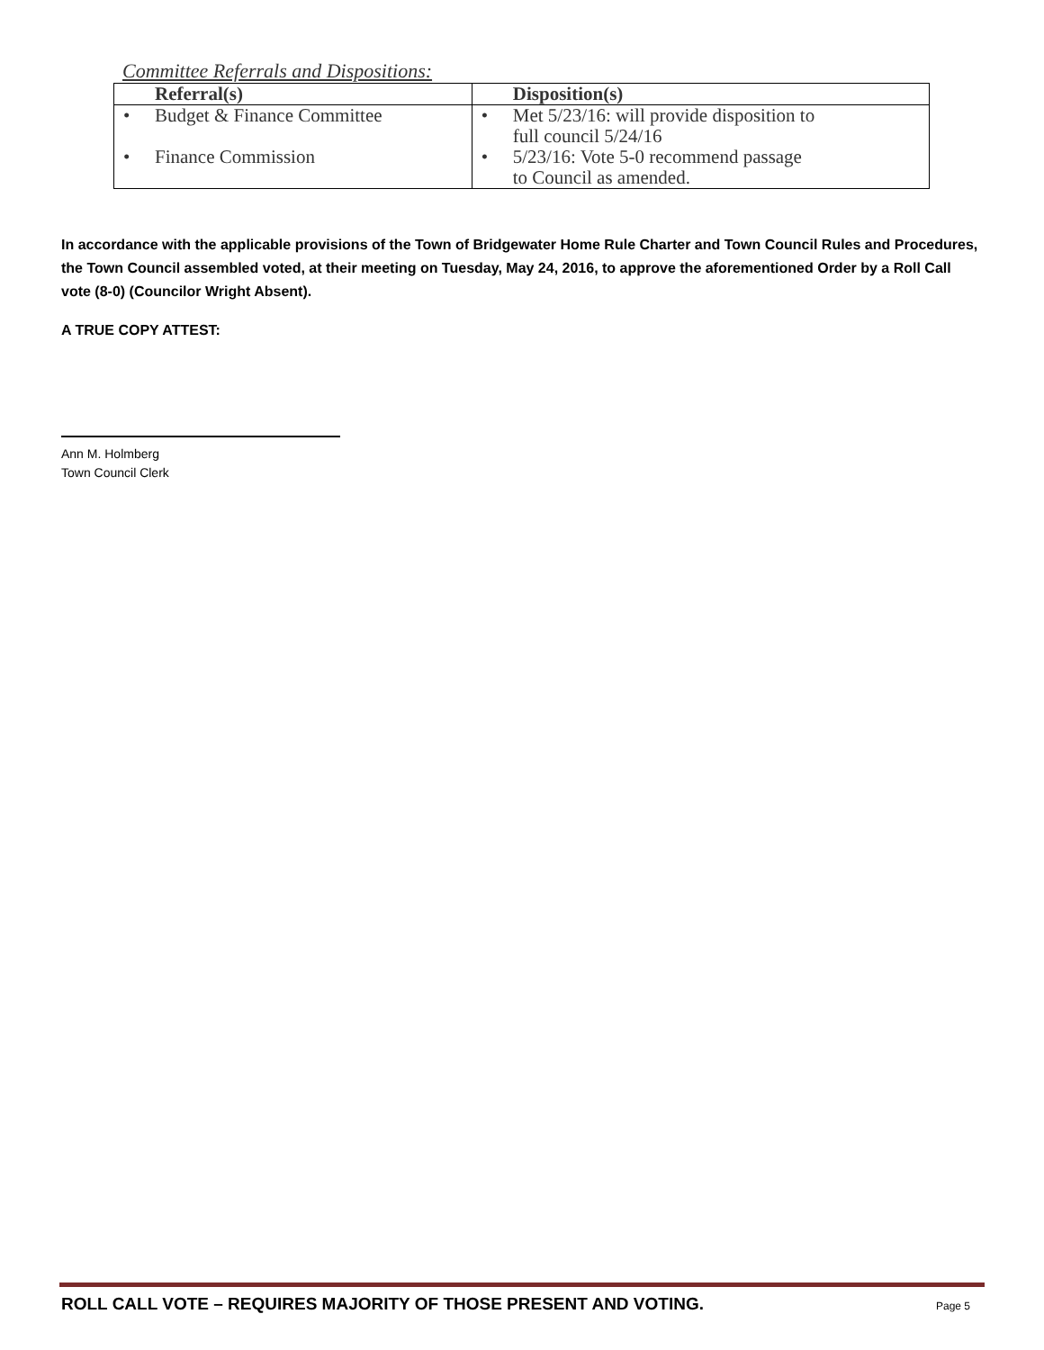Committee Referrals and Dispositions:
| Referral(s) | Disposition(s) |
| --- | --- |
| • Budget & Finance Committee | • Met 5/23/16: will provide disposition to full council 5/24/16 |
| • Finance Commission | • 5/23/16: Vote 5-0 recommend passage to Council as amended. |
In accordance with the applicable provisions of the Town of Bridgewater Home Rule Charter and Town Council Rules and Procedures, the Town Council assembled voted, at their meeting on Tuesday, May 24, 2016, to approve the aforementioned Order by a Roll Call vote (8-0) (Councilor Wright Absent).
A TRUE COPY ATTEST:
Ann M. Holmberg
Town Council Clerk
ROLL CALL VOTE – REQUIRES MAJORITY OF THOSE PRESENT AND VOTING. Page 5